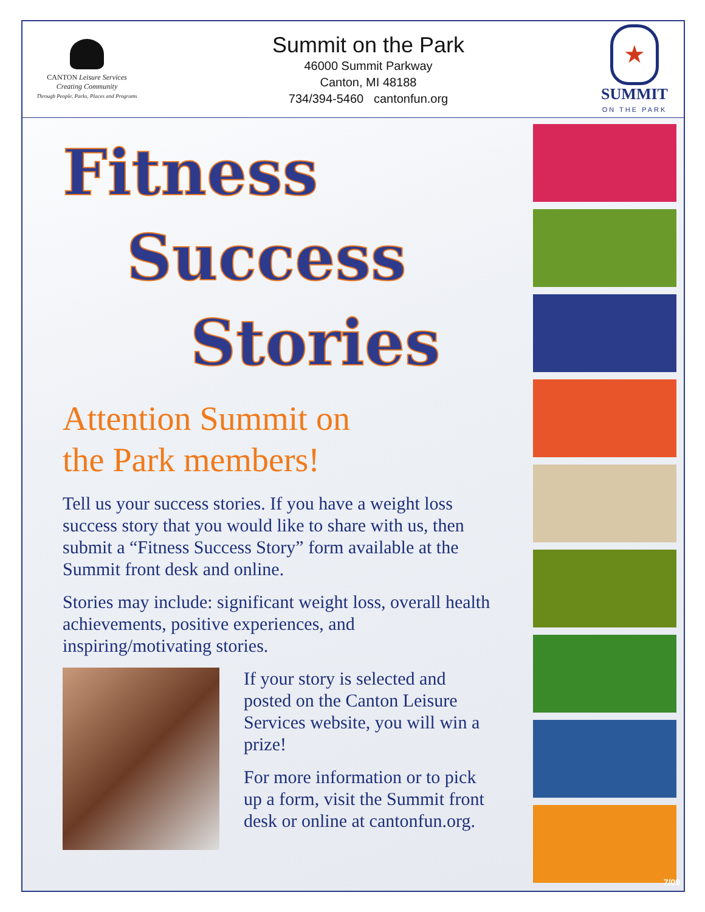CANTON Leisure Services
Creating Community
Through People, Parks, Places and Programs
Summit on the Park
46000 Summit Parkway
Canton, MI 48188
734/394-5460 cantonfun.org
★
SUMMIT
ON THE PARK
Fitness
Success
Stories
Attention Summit on
the Park members!
Tell us your success stories. If you have a weight loss success story that you would like to share with us, then submit a “Fitness Success Story” form available at the Summit front desk and online.
Stories may include: significant weight loss, overall health achievements, positive experiences, and inspiring/motivating stories.
If your story is selected and posted on the Canton Leisure Services website, you will win a prize!
For more information or to pick up a form, visit the Summit front desk or online at cantonfun.org.
7/09